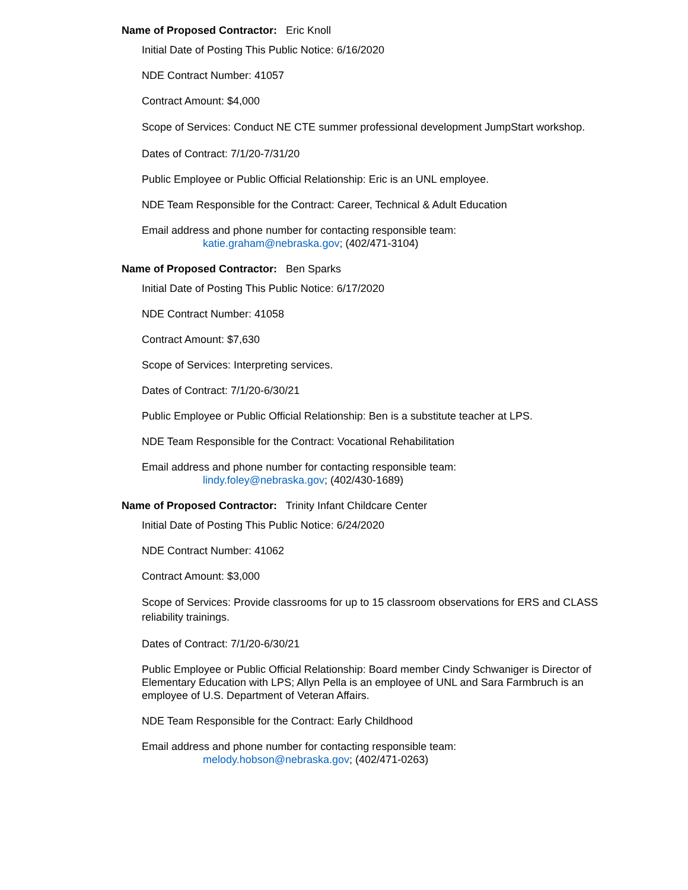Name of Proposed Contractor: Eric Knoll
Initial Date of Posting This Public Notice: 6/16/2020
NDE Contract Number: 41057
Contract Amount: $4,000
Scope of Services: Conduct NE CTE summer professional development JumpStart workshop.
Dates of Contract: 7/1/20-7/31/20
Public Employee or Public Official Relationship: Eric is an UNL employee.
NDE Team Responsible for the Contract: Career, Technical & Adult Education
Email address and phone number for contacting responsible team:
katie.graham@nebraska.gov; (402/471-3104)
Name of Proposed Contractor: Ben Sparks
Initial Date of Posting This Public Notice: 6/17/2020
NDE Contract Number: 41058
Contract Amount: $7,630
Scope of Services: Interpreting services.
Dates of Contract: 7/1/20-6/30/21
Public Employee or Public Official Relationship: Ben is a substitute teacher at LPS.
NDE Team Responsible for the Contract: Vocational Rehabilitation
Email address and phone number for contacting responsible team:
lindy.foley@nebraska.gov; (402/430-1689)
Name of Proposed Contractor: Trinity Infant Childcare Center
Initial Date of Posting This Public Notice: 6/24/2020
NDE Contract Number: 41062
Contract Amount: $3,000
Scope of Services: Provide classrooms for up to 15 classroom observations for ERS and CLASS reliability trainings.
Dates of Contract: 7/1/20-6/30/21
Public Employee or Public Official Relationship: Board member Cindy Schwaniger is Director of Elementary Education with LPS; Allyn Pella is an employee of UNL and Sara Farmbruch is an employee of U.S. Department of Veteran Affairs.
NDE Team Responsible for the Contract: Early Childhood
Email address and phone number for contacting responsible team:
melody.hobson@nebraska.gov; (402/471-0263)